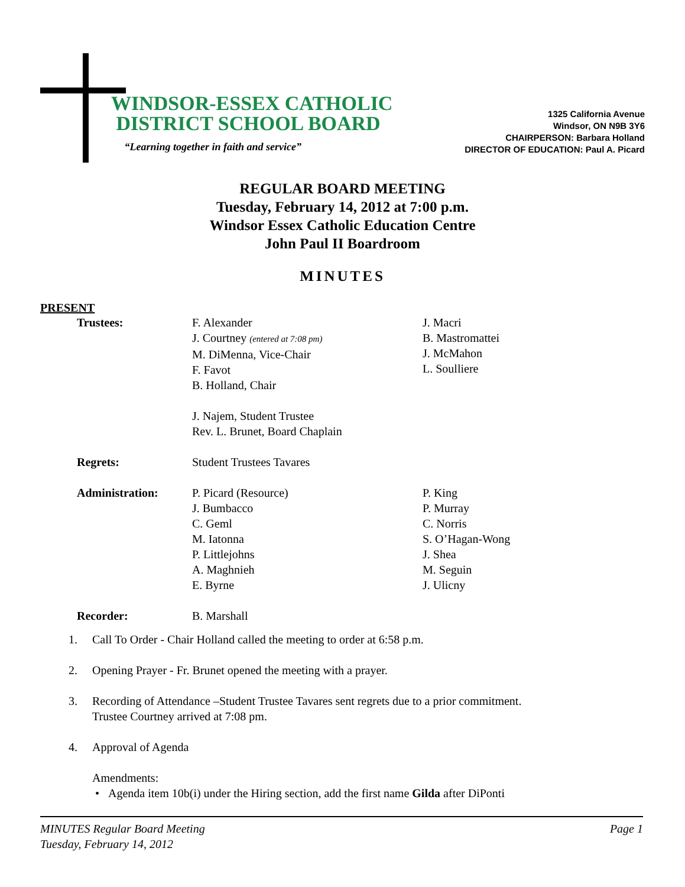WINDSOR-ESSEX CATHOLIC
DISTRICT SCHOOL BOARD
“Learning together in faith and service”
1325 California Avenue
Windsor, ON N9B 3Y6
CHAIRPERSON: Barbara Holland
DIRECTOR OF EDUCATION: Paul A. Picard
REGULAR BOARD MEETING
Tuesday, February 14, 2012 at 7:00 p.m.
Windsor Essex Catholic Education Centre
John Paul II Boardroom
MINUTES
PRESENT
Trustees: F. Alexander
J. Courtney (entered at 7:08 pm)
M. DiMenna, Vice-Chair
F. Favot
B. Holland, Chair
J. Najem, Student Trustee
Rev. L. Brunet, Board Chaplain
J. Macri
B. Mastromattei
J. McMahon
L. Soulliere
Regrets: Student Trustees Tavares
Administration: P. Picard (Resource)
J. Bumbacco
C. Geml
M. Iatonna
P. Littlejohns
A. Maghnieh
E. Byrne
P. King
P. Murray
C. Norris
S. O’Hagan-Wong
J. Shea
M. Seguin
J. Ulicny
Recorder: B. Marshall
1. Call To Order - Chair Holland called the meeting to order at 6:58 p.m.
2. Opening Prayer - Fr. Brunet opened the meeting with a prayer.
3. Recording of Attendance –Student Trustee Tavares sent regrets due to a prior commitment.
Trustee Courtney arrived at 7:08 pm.
4. Approval of Agenda
Amendments:
• Agenda item 10b(i) under the Hiring section, add the first name Gilda after DiPonti
MINUTES Regular Board Meeting
Tuesday, February 14, 2012
Page 1